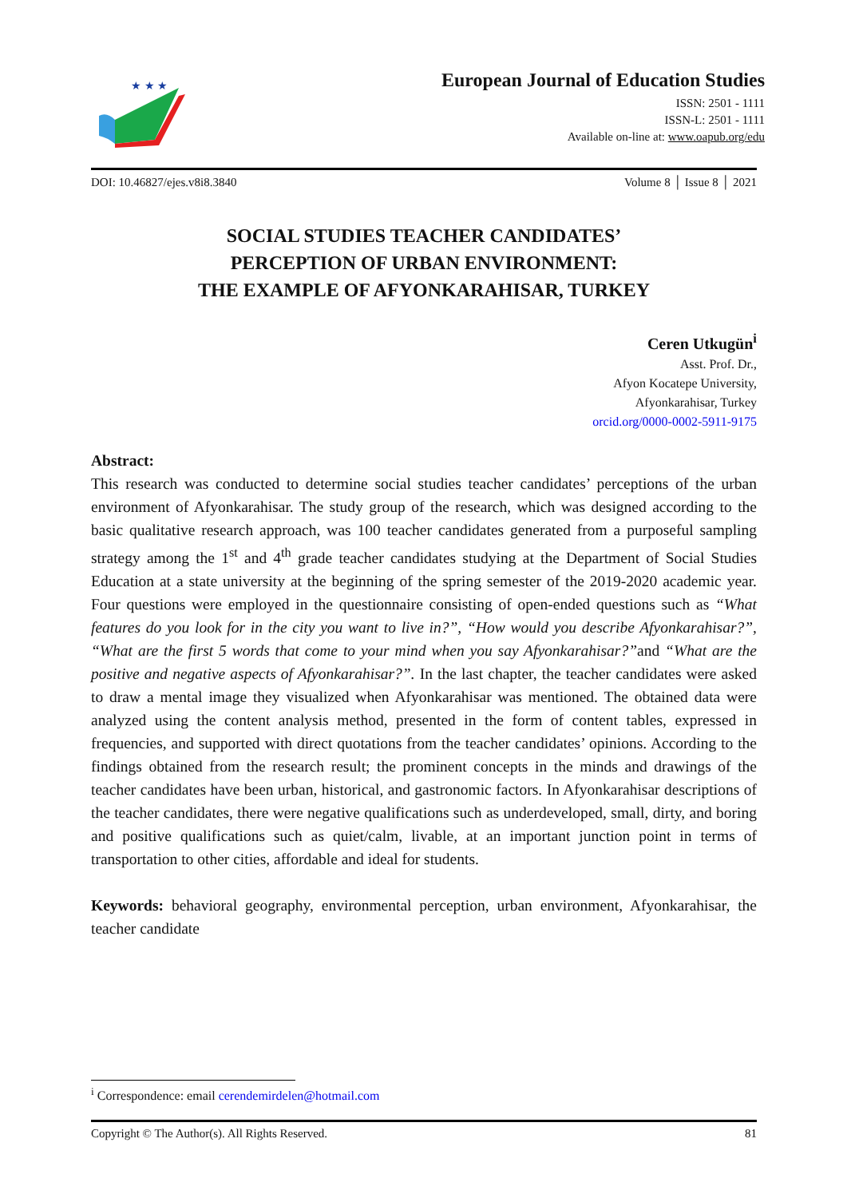★ ★ ★
European Journal of Education Studies
ISSN: 2501 - 1111
ISSN-L: 2501 - 1111
Available on-line at: www.oapub.org/edu
DOI: 10.46827/ejes.v8i8.3840 Volume 8 │ Issue 8 │ 2021
SOCIAL STUDIES TEACHER CANDIDATES’
PERCEPTION OF URBAN ENVIRONMENT:
THE EXAMPLE OF AFYONKARAHISAR, TURKEY
Ceren Utkugün<sup>i</sup>
Asst. Prof. Dr.,
Afyon Kocatepe University,
Afyonkarahisar, Turkey
orcid.org/0000-0002-5911-9175
Abstract:
This research was conducted to determine social studies teacher candidates’ perceptions of the urban environment of Afyonkarahisar. The study group of the research, which was designed according to the basic qualitative research approach, was 100 teacher candidates generated from a purposeful sampling strategy among the 1<sup>st</sup> and 4<sup>th</sup> grade teacher candidates studying at the Department of Social Studies Education at a state university at the beginning of the spring semester of the 2019-2020 academic year. Four questions were employed in the questionnaire consisting of open-ended questions such as “What features do you look for in the city you want to live in?”, “How would you describe Afyonkarahisar?”, “What are the first 5 words that come to your mind when you say Afyonkarahisar?”and “What are the positive and negative aspects of Afyonkarahisar?”. In the last chapter, the teacher candidates were asked to draw a mental image they visualized when Afyonkarahisar was mentioned. The obtained data were analyzed using the content analysis method, presented in the form of content tables, expressed in frequencies, and supported with direct quotations from the teacher candidates’ opinions. According to the findings obtained from the research result; the prominent concepts in the minds and drawings of the teacher candidates have been urban, historical, and gastronomic factors. In Afyonkarahisar descriptions of the teacher candidates, there were negative qualifications such as underdeveloped, small, dirty, and boring and positive qualifications such as quiet/calm, livable, at an important junction point in terms of transportation to other cities, affordable and ideal for students.
Keywords: behavioral geography, environmental perception, urban environment, Afyonkarahisar, the teacher candidate
<sup>i</sup> Correspondence: email cerendemirdelen@hotmail.com
Copyright © The Author(s). All Rights Reserved. 81